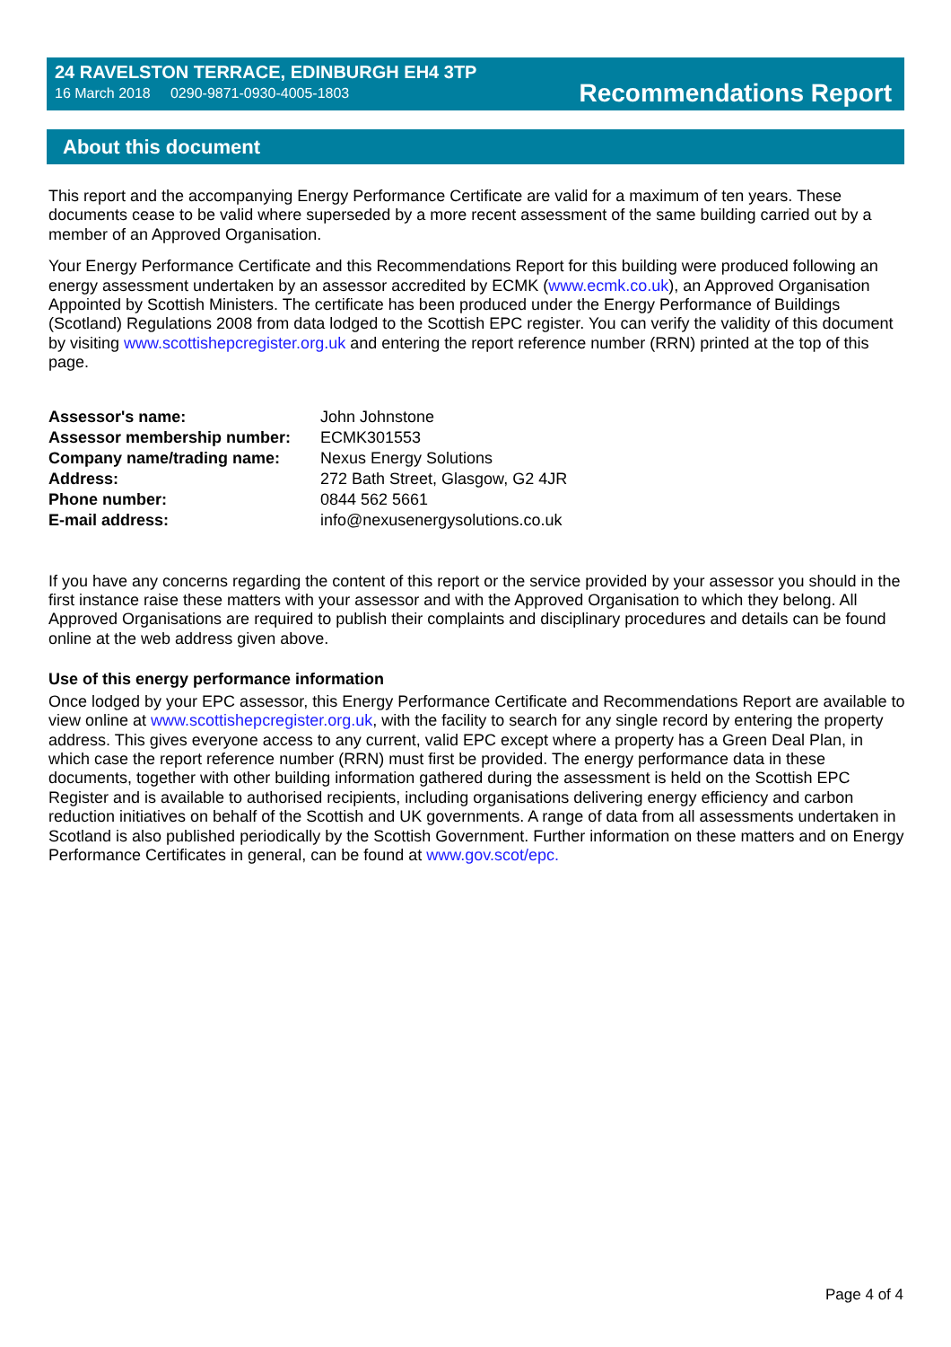24 RAVELSTON TERRACE, EDINBURGH EH4 3TP
16 March 2018 0290-9871-0930-4005-1803
Recommendations Report
About this document
This report and the accompanying Energy Performance Certificate are valid for a maximum of ten years. These documents cease to be valid where superseded by a more recent assessment of the same building carried out by a member of an Approved Organisation.
Your Energy Performance Certificate and this Recommendations Report for this building were produced following an energy assessment undertaken by an assessor accredited by ECMK (www.ecmk.co.uk), an Approved Organisation Appointed by Scottish Ministers. The certificate has been produced under the Energy Performance of Buildings (Scotland) Regulations 2008 from data lodged to the Scottish EPC register. You can verify the validity of this document by visiting www.scottishepcregister.org.uk and entering the report reference number (RRN) printed at the top of this page.
| Assessor's name: | John Johnstone |
| Assessor membership number: | ECMK301553 |
| Company name/trading name: | Nexus Energy Solutions |
| Address: | 272 Bath Street, Glasgow, G2 4JR |
| Phone number: | 0844 562 5661 |
| E-mail address: | info@nexusenergysolutions.co.uk |
If you have any concerns regarding the content of this report or the service provided by your assessor you should in the first instance raise these matters with your assessor and with the Approved Organisation to which they belong. All Approved Organisations are required to publish their complaints and disciplinary procedures and details can be found online at the web address given above.
Use of this energy performance information
Once lodged by your EPC assessor, this Energy Performance Certificate and Recommendations Report are available to view online at www.scottishepcregister.org.uk, with the facility to search for any single record by entering the property address. This gives everyone access to any current, valid EPC except where a property has a Green Deal Plan, in which case the report reference number (RRN) must first be provided. The energy performance data in these documents, together with other building information gathered during the assessment is held on the Scottish EPC Register and is available to authorised recipients, including organisations delivering energy efficiency and carbon reduction initiatives on behalf of the Scottish and UK governments. A range of data from all assessments undertaken in Scotland is also published periodically by the Scottish Government. Further information on these matters and on Energy Performance Certificates in general, can be found at www.gov.scot/epc.
Page 4 of 4